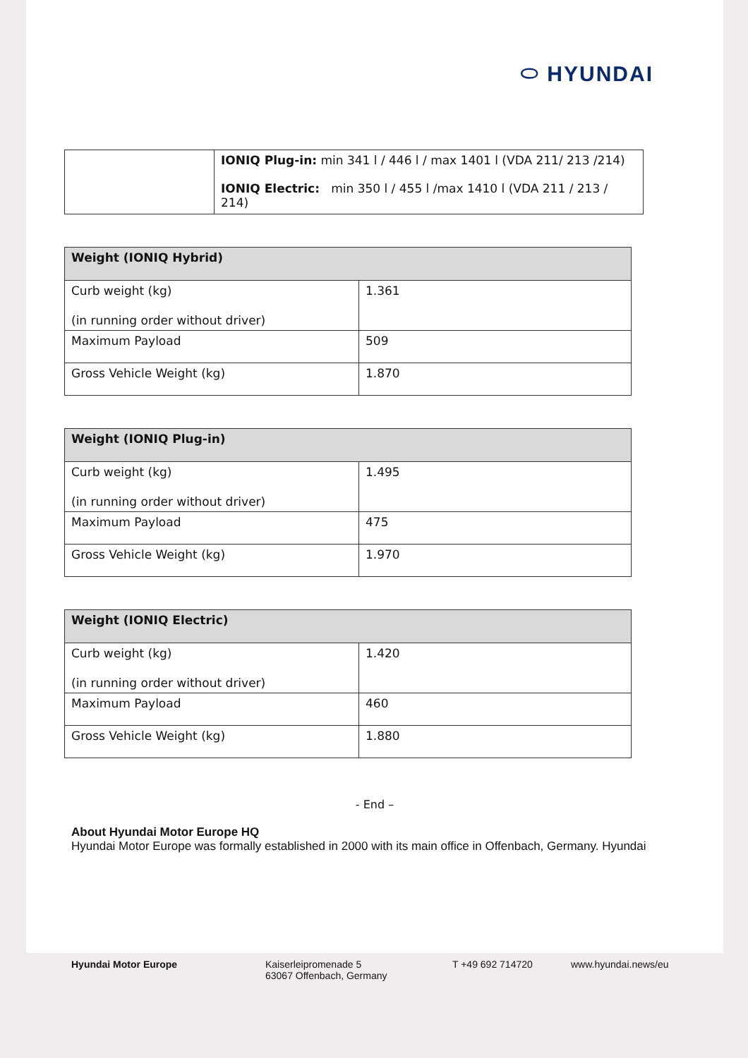⬭ HYUNDAI
| | IONIQ Plug-in: min 341 l / 446 l / max 1401 l (VDA 211/ 213 /214) IONIQ Electric: min 350 l / 455 l /max 1410 l (VDA 211 / 213 / 214) |
| Weight (IONIQ Hybrid) | |
| --- | --- |
| Curb weight (kg) (in running order without driver) | 1.361 |
| Maximum Payload | 509 |
| Gross Vehicle Weight (kg) | 1.870 |
| Weight (IONIQ Plug-in) | |
| --- | --- |
| Curb weight (kg) (in running order without driver) | 1.495 |
| Maximum Payload | 475 |
| Gross Vehicle Weight (kg) | 1.970 |
| Weight (IONIQ Electric) | |
| --- | --- |
| Curb weight (kg) (in running order without driver) | 1.420 |
| Maximum Payload | 460 |
| Gross Vehicle Weight (kg) | 1.880 |
- End –
About Hyundai Motor Europe HQ
Hyundai Motor Europe was formally established in 2000 with its main office in Offenbach, Germany. Hyundai
Hyundai Motor Europe Kaiserleipromenade 5
63067 Offenbach, Germany
T +49 692 714720 www.hyundai.news/eu